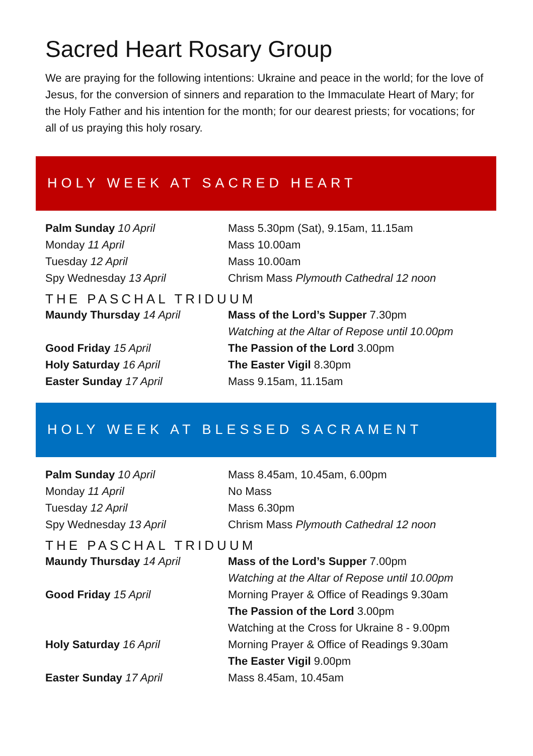Sacred Heart Rosary Group
We are praying for the following intentions: Ukraine and peace in the world; for the love of Jesus, for the conversion of sinners and reparation to the Immaculate Heart of Mary; for the Holy Father and his intention for the month; for our dearest priests; for vocations; for all of us praying this holy rosary.
HOLY WEEK AT SACRED HEART
| Palm Sunday 10 April | Mass 5.30pm (Sat), 9.15am, 11.15am |
| Monday 11 April | Mass 10.00am |
| Tuesday 12 April | Mass 10.00am |
| Spy Wednesday 13 April | Chrism Mass Plymouth Cathedral 12 noon |
| THE PASCHAL TRIDUUM | |
| Maundy Thursday 14 April | Mass of the Lord’s Supper 7.30pm Watching at the Altar of Repose until 10.00pm |
| Good Friday 15 April | The Passion of the Lord 3.00pm |
| Holy Saturday 16 April | The Easter Vigil 8.30pm |
| Easter Sunday 17 April | Mass 9.15am, 11.15am |
HOLY WEEK AT BLESSED SACRAMENT
| Palm Sunday 10 April | Mass 8.45am, 10.45am, 6.00pm |
| Monday 11 April | No Mass |
| Tuesday 12 April | Mass 6.30pm |
| Spy Wednesday 13 April | Chrism Mass Plymouth Cathedral 12 noon |
| THE PASCHAL TRIDUUM | |
| Maundy Thursday 14 April | Mass of the Lord’s Supper 7.00pm Watching at the Altar of Repose until 10.00pm |
| Good Friday 15 April | Morning Prayer & Office of Readings 9.30am The Passion of the Lord 3.00pm Watching at the Cross for Ukraine 8 - 9.00pm |
| Holy Saturday 16 April | Morning Prayer & Office of Readings 9.30am The Easter Vigil 9.00pm |
| Easter Sunday 17 April | Mass 8.45am, 10.45am |